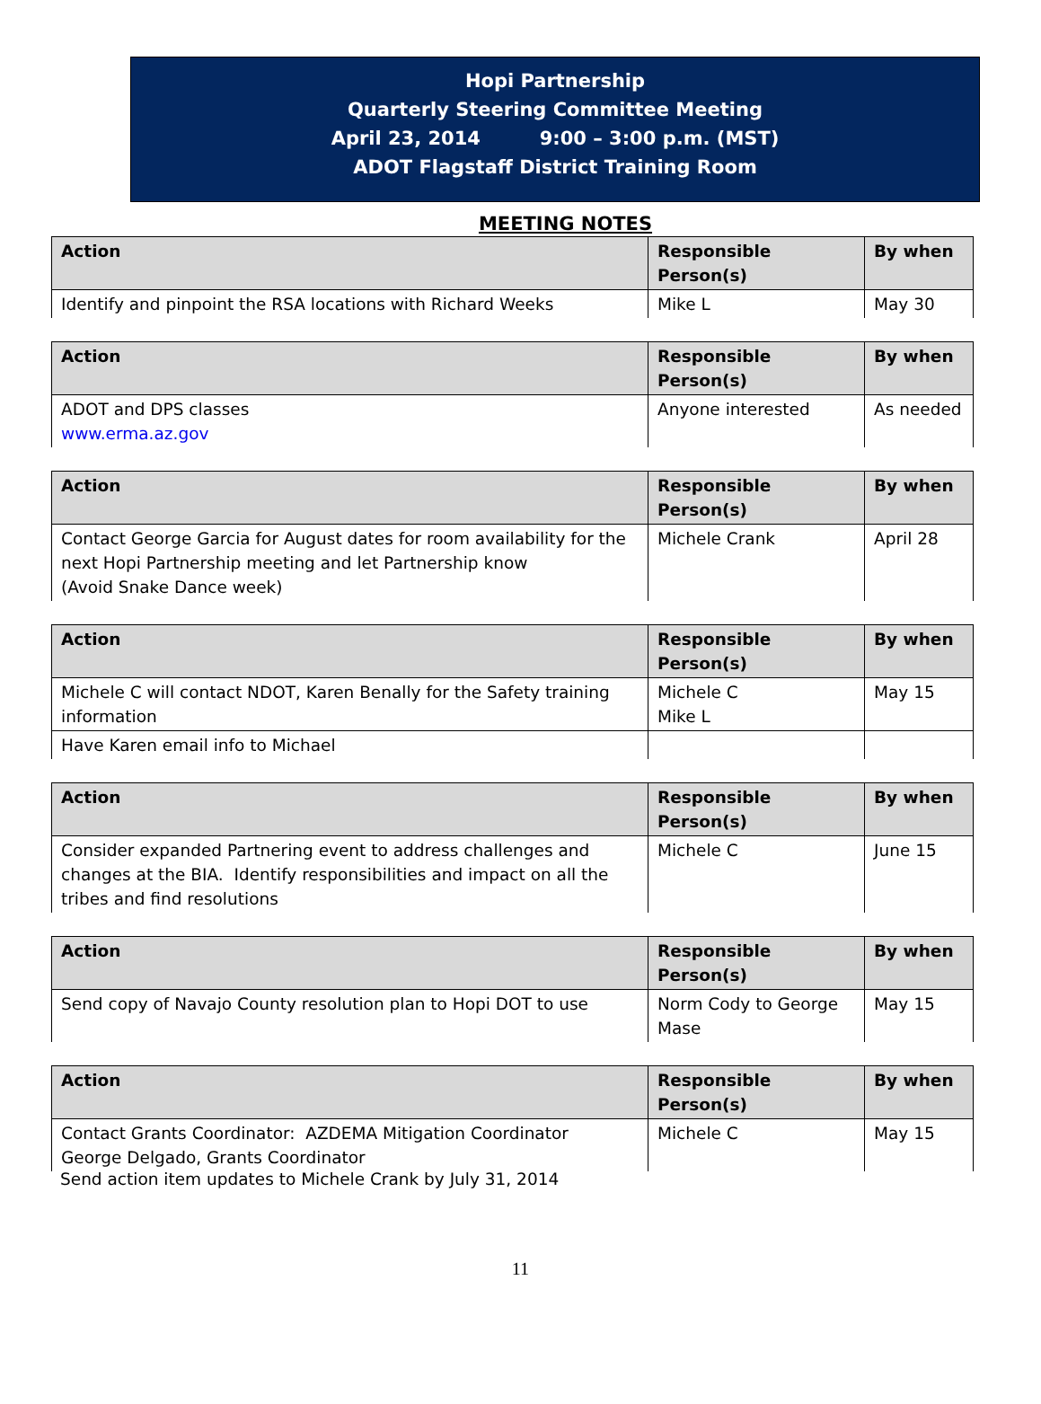Hopi Partnership
Quarterly Steering Committee Meeting
April 23, 2014 9:00 – 3:00 p.m. (MST)
ADOT Flagstaff District Training Room
MEETING NOTES
| Action | Responsible Person(s) | By when |
| --- | --- | --- |
| Identify and pinpoint the RSA locations with Richard Weeks | Mike L | May 30 |
| Action | Responsible Person(s) | By when |
| --- | --- | --- |
| ADOT and DPS classes www.erma.az.gov | Anyone interested | As needed |
| Action | Responsible Person(s) | By when |
| --- | --- | --- |
| Contact George Garcia for August dates for room availability for the next Hopi Partnership meeting and let Partnership know (Avoid Snake Dance week) | Michele Crank | April 28 |
| Action | Responsible Person(s) | By when |
| --- | --- | --- |
| Michele C will contact NDOT, Karen Benally for the Safety training information | Michele C Mike L | May 15 |
| Have Karen email info to Michael | | |
| Action | Responsible Person(s) | By when |
| --- | --- | --- |
| Consider expanded Partnering event to address challenges and changes at the BIA. Identify responsibilities and impact on all the tribes and find resolutions | Michele C | June 15 |
| Action | Responsible Person(s) | By when |
| --- | --- | --- |
| Send copy of Navajo County resolution plan to Hopi DOT to use | Norm Cody to George Mase | May 15 |
| Action | Responsible Person(s) | By when |
| --- | --- | --- |
| Contact Grants Coordinator: AZDEMA Mitigation Coordinator George Delgado, Grants Coordinator | Michele C | May 15 |
Send action item updates to Michele Crank by July 31, 2014
11